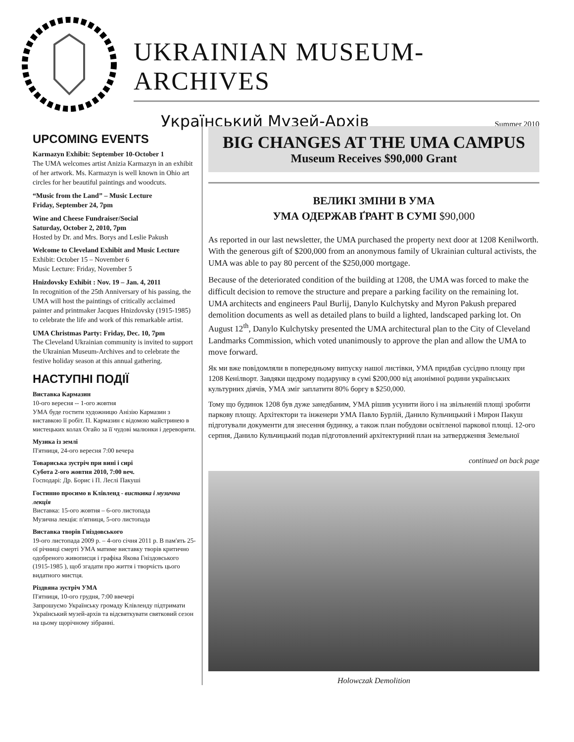UKRAINIAN MUSEUM-ARCHIVES
Український Музей-Архів Summer 2010
UPCOMING EVENTS
Karmazyn Exhibit: September 10-October 1
The UMA welcomes artist Anizia Karmazyn in an exhibit of her artwork. Ms. Karmazyn is well known in Ohio art circles for her beautiful paintings and woodcuts.
“Music from the Land” – Music Lecture
Friday, September 24, 7pm
Wine and Cheese Fundraiser/Social
Saturday, October 2, 2010, 7pm
Hosted by Dr. and Mrs. Borys and Leslie Pakush
Welcome to Cleveland Exhibit and Music Lecture
Exhibit: October 15 – November 6
Music Lecture: Friday, November 5
Hnizdovsky Exhibit : Nov. 19 – Jan. 4, 2011
In recognition of the 25th Anniversary of his passing, the UMA will host the paintings of critically acclaimed painter and printmaker Jacques Hnizdovsky (1915-1985) to celebrate the life and work of this remarkable artist.
UMA Christmas Party: Friday, Dec. 10, 7pm
The Cleveland Ukrainian community is invited to support the Ukrainian Museum-Archives and to celebrate the festive holiday season at this annual gathering.
НАСТУПНІ ПОДІЇ
Виставка Кармазин
10-ого вересня -- 1-ого жовтня
УМА буде гостити художницю Анізію Кармазин з виставкою її робіт. П. Кармазин є відомою майстринею в мистецьких колах Огайо за її чудові малюнки і дереворити.
Музика із землі
П'ятниця, 24-ого вересня 7:00 вечера
Товариська зустріч при вині і сирі
Субота 2-ого жовтня 2010, 7:00 веч.
Господарі: Др. Борис і П. Леслі Пакуші
Гостинно просимо в Клівленд - виставка і музична лекція
Виставка: 15-ого жовтня – 6-ого листопада
Музична лекція: п'ятниця, 5-ого листопада
Виставка творів Гніздовського
19-ого листопада 2009 р. – 4-ого січня 2011 р. В пам'ять 25-ої річниці смерті УМА матиме виставку творів критично одобреного живописця і графіка Якова Гніздовського (1915-1985 ), щоб згадати про життя і творчість цього видатного мистця.
Різдвяна зустріч УМА
П'ятниця, 10-ого грудня, 7:00 ввечері
Запрошуємо Українську громаду Клівленду підтримати Український музей-архів та відсвяткувати святковий сезон на цьому щорічному зібранні.
BIG CHANGES AT THE UMA CAMPUS
Museum Receives $90,000 Grant
ВЕЛИКІ ЗМІНИ В УМА
УМА ОДЕРЖАВ ҐРАНТ В СУМІ $90,000
As reported in our last newsletter, the UMA purchased the property next door at 1208 Kenilworth. With the generous gift of $200,000 from an anonymous family of Ukrainian cultural activists, the UMA was able to pay 80 percent of the $250,000 mortgage.
Because of the deteriorated condition of the building at 1208, the UMA was forced to make the difficult decision to remove the structure and prepare a parking facility on the remaining lot. UMA architects and engineers Paul Burlij, Danylo Kulchytsky and Myron Pakush prepared demolition documents as well as detailed plans to build a lighted, landscaped parking lot. On August 12<sup>th</sup>, Danylo Kulchytsky presented the UMA architectural plan to the City of Cleveland Landmarks Commission, which voted unanimously to approve the plan and allow the UMA to move forward.
Як ми вже повідомляли в попередньому випуску нашої листівки, УМА придбав сусідню площу при 1208 Кенілворт. Завдяки щедрому подарунку в сумі $200,000 від анонімної родини українських культурних діячів, УМА зміг заплатити 80% боргу в $250,000.
Тому що будинок 1208 був дуже занедбаним, УМА рішив усунити його і на звільненій площі зробити паркову площу. Архітектори та інженери УМА Павло Бурлій, Данило Кульчицький і Мирон Пакуш підготували документи для знесення будинку, а також план побудови освітленої паркової площі. 12-ого серпня, Данило Кульчицький подав підготовлений архітектурний план на затвердження Земельної
continued on back page
Holowczak Demolition